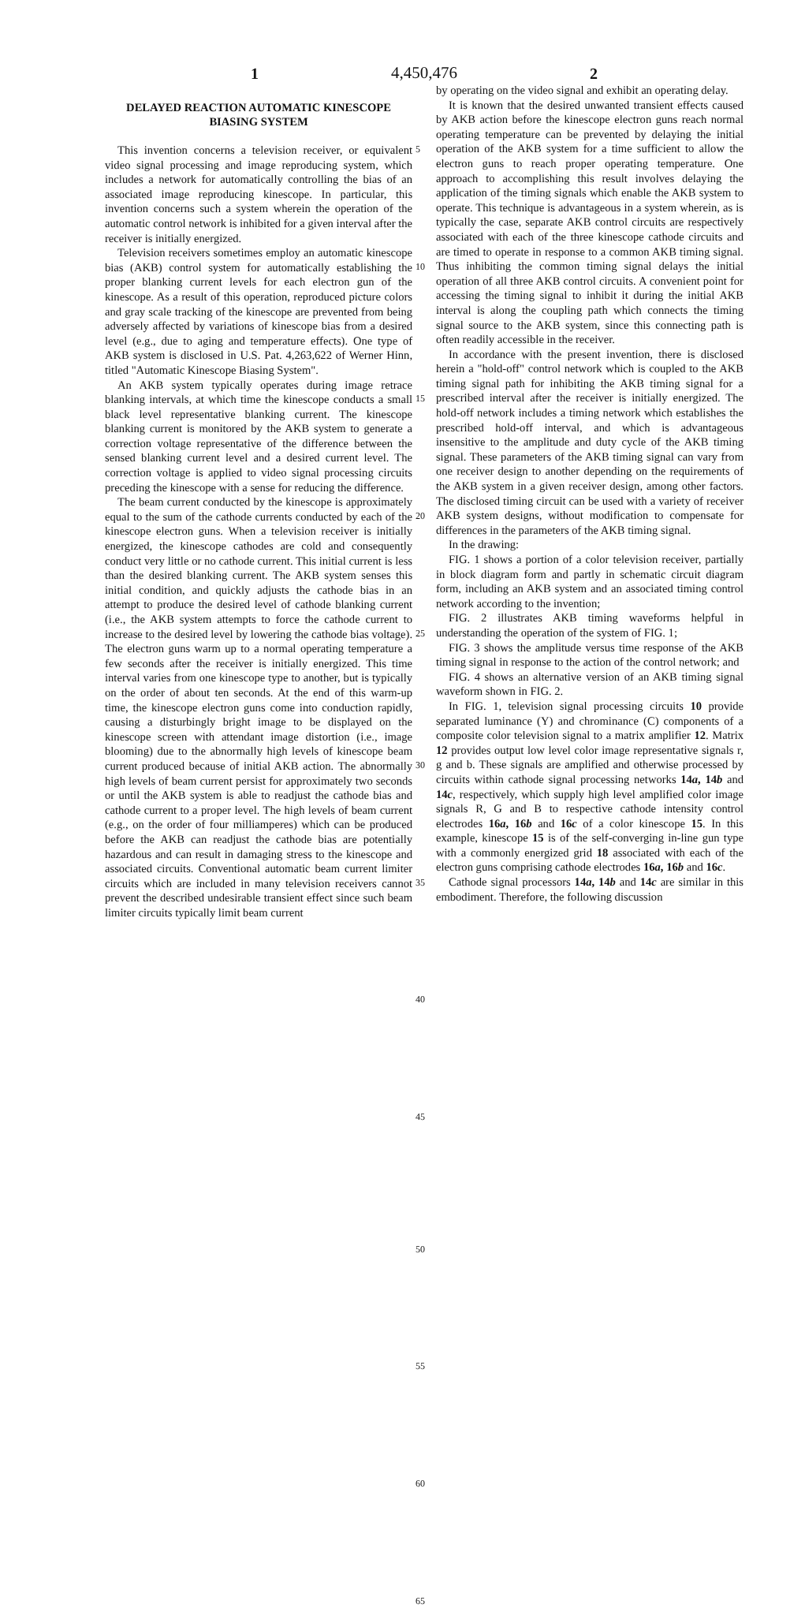1 4,450,476 2
DELAYED REACTION AUTOMATIC KINESCOPE BIASING SYSTEM
This invention concerns a television receiver, or equivalent video signal processing and image reproducing system, which includes a network for automatically controlling the bias of an associated image reproducing kinescope. In particular, this invention concerns such a system wherein the operation of the automatic control network is inhibited for a given interval after the receiver is initially energized.
Television receivers sometimes employ an automatic kinescope bias (AKB) control system for automatically establishing the proper blanking current levels for each electron gun of the kinescope. As a result of this operation, reproduced picture colors and gray scale tracking of the kinescope are prevented from being adversely affected by variations of kinescope bias from a desired level (e.g., due to aging and temperature effects). One type of AKB system is disclosed in U.S. Pat. 4,263,622 of Werner Hinn, titled "Automatic Kinescope Biasing System".
An AKB system typically operates during image retrace blanking intervals, at which time the kinescope conducts a small black level representative blanking current. The kinescope blanking current is monitored by the AKB system to generate a correction voltage representative of the difference between the sensed blanking current level and a desired current level. The correction voltage is applied to video signal processing circuits preceding the kinescope with a sense for reducing the difference.
The beam current conducted by the kinescope is approximately equal to the sum of the cathode currents conducted by each of the kinescope electron guns. When a television receiver is initially energized, the kinescope cathodes are cold and consequently conduct very little or no cathode current. This initial current is less than the desired blanking current. The AKB system senses this initial condition, and quickly adjusts the cathode bias in an attempt to produce the desired level of cathode blanking current (i.e., the AKB system attempts to force the cathode current to increase to the desired level by lowering the cathode bias voltage). The electron guns warm up to a normal operating temperature a few seconds after the receiver is initially energized. This time interval varies from one kinescope type to another, but is typically on the order of about ten seconds. At the end of this warm-up time, the kinescope electron guns come into conduction rapidly, causing a disturbingly bright image to be displayed on the kinescope screen with attendant image distortion (i.e., image blooming) due to the abnormally high levels of kinescope beam current produced because of initial AKB action. The abnormally high levels of beam current persist for approximately two seconds or until the AKB system is able to readjust the cathode bias and cathode current to a proper level. The high levels of beam current (e.g., on the order of four milliamperes) which can be produced before the AKB can readjust the cathode bias are potentially hazardous and can result in damaging stress to the kinescope and associated circuits. Conventional automatic beam current limiter circuits which are included in many television receivers cannot prevent the described undesirable transient effect since such beam limiter circuits typically limit beam current
5
10
15
20
25
30
35
40
45
50
55
60
65
by operating on the video signal and exhibit an operating delay.
It is known that the desired unwanted transient effects caused by AKB action before the kinescope electron guns reach normal operating temperature can be prevented by delaying the initial operation of the AKB system for a time sufficient to allow the electron guns to reach proper operating temperature. One approach to accomplishing this result involves delaying the application of the timing signals which enable the AKB system to operate. This technique is advantageous in a system wherein, as is typically the case, separate AKB control circuits are respectively associated with each of the three kinescope cathode circuits and are timed to operate in response to a common AKB timing signal. Thus inhibiting the common timing signal delays the initial operation of all three AKB control circuits. A convenient point for accessing the timing signal to inhibit it during the initial AKB interval is along the coupling path which connects the timing signal source to the AKB system, since this connecting path is often readily accessible in the receiver.
In accordance with the present invention, there is disclosed herein a "hold-off" control network which is coupled to the AKB timing signal path for inhibiting the AKB timing signal for a prescribed interval after the receiver is initially energized. The hold-off network includes a timing network which establishes the prescribed hold-off interval, and which is advantageous insensitive to the amplitude and duty cycle of the AKB timing signal. These parameters of the AKB timing signal can vary from one receiver design to another depending on the requirements of the AKB system in a given receiver design, among other factors. The disclosed timing circuit can be used with a variety of receiver AKB system designs, without modification to compensate for differences in the parameters of the AKB timing signal.
In the drawing:
FIG. 1 shows a portion of a color television receiver, partially in block diagram form and partly in schematic circuit diagram form, including an AKB system and an associated timing control network according to the invention;
FIG. 2 illustrates AKB timing waveforms helpful in understanding the operation of the system of FIG. 1;
FIG. 3 shows the amplitude versus time response of the AKB timing signal in response to the action of the control network; and
FIG. 4 shows an alternative version of an AKB timing signal waveform shown in FIG. 2.
In FIG. 1, television signal processing circuits 10 provide separated luminance (Y) and chrominance (C) components of a composite color television signal to a matrix amplifier 12. Matrix 12 provides output low level color image representative signals r, g and b. These signals are amplified and otherwise processed by circuits within cathode signal processing networks 14a, 14b and 14c, respectively, which supply high level amplified color image signals R, G and B to respective cathode intensity control electrodes 16a, 16b and 16c of a color kinescope 15. In this example, kinescope 15 is of the self-converging in-line gun type with a commonly energized grid 18 associated with each of the electron guns comprising cathode electrodes 16a, 16b and 16c.
Cathode signal processors 14a, 14b and 14c are similar in this embodiment. Therefore, the following discussion